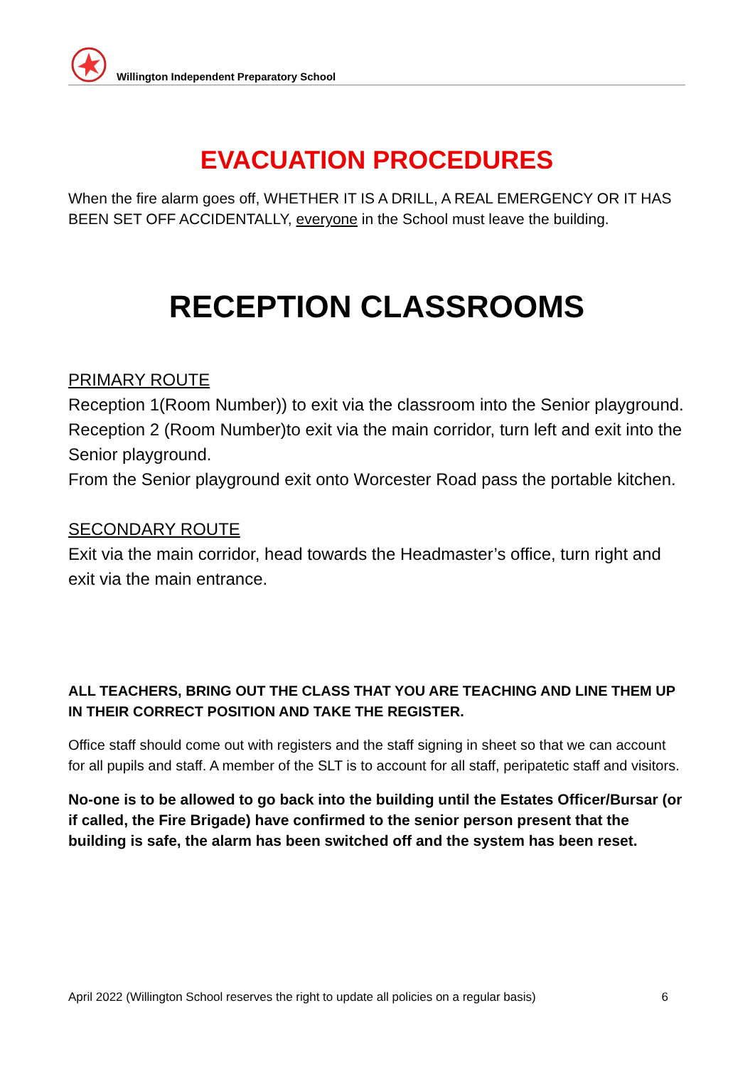Willington Independent Preparatory School
EVACUATION PROCEDURES
When the fire alarm goes off, WHETHER IT IS A DRILL, A REAL EMERGENCY OR IT HAS BEEN SET OFF ACCIDENTALLY, everyone in the School must leave the building.
RECEPTION CLASSROOMS
PRIMARY ROUTE
Reception 1(Room Number)) to exit via the classroom into the Senior playground.
Reception 2 (Room Number)to exit via the main corridor, turn left and exit into the Senior playground.
From the Senior playground exit onto Worcester Road pass the portable kitchen.
SECONDARY ROUTE
Exit via the main corridor, head towards the Headmaster’s office, turn right and exit via the main entrance.
ALL TEACHERS, BRING OUT THE CLASS THAT YOU ARE TEACHING AND LINE THEM UP IN THEIR CORRECT POSITION AND TAKE THE REGISTER.
Office staff should come out with registers and the staff signing in sheet so that we can account for all pupils and staff. A member of the SLT is to account for all staff, peripatetic staff and visitors.
No-one is to be allowed to go back into the building until the Estates Officer/Bursar (or if called, the Fire Brigade) have confirmed to the senior person present that the building is safe, the alarm has been switched off and the system has been reset.
April 2022 (Willington School reserves the right to update all policies on a regular basis) 6